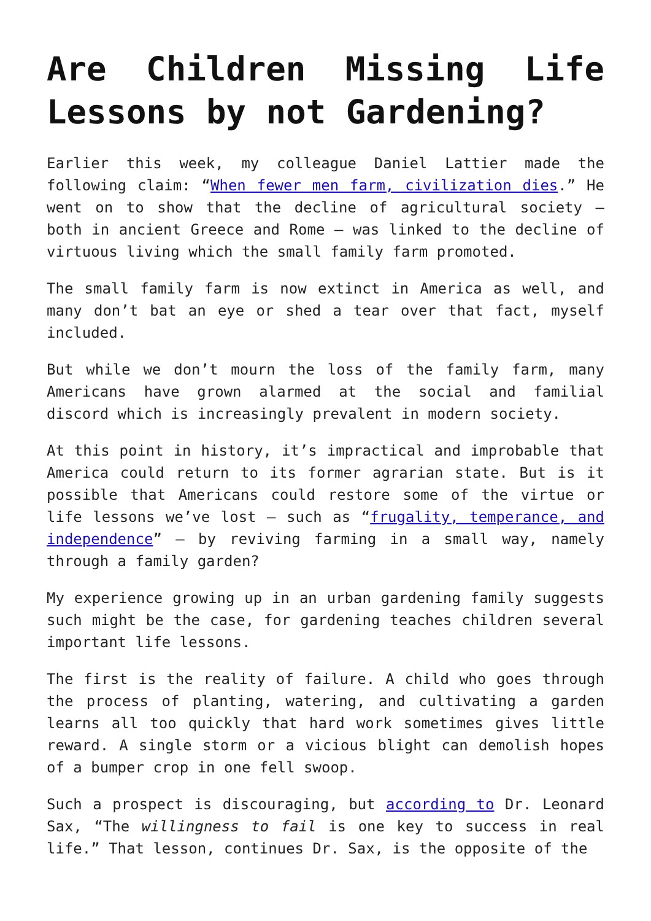Are Children Missing Life Lessons by not Gardening?
Earlier this week, my colleague Daniel Lattier made the following claim: “When fewer men farm, civilization dies.” He went on to show that the decline of agricultural society – both in ancient Greece and Rome – was linked to the decline of virtuous living which the small family farm promoted.
The small family farm is now extinct in America as well, and many don’t bat an eye or shed a tear over that fact, myself included.
But while we don’t mourn the loss of the family farm, many Americans have grown alarmed at the social and familial discord which is increasingly prevalent in modern society.
At this point in history, it’s impractical and improbable that America could return to its former agrarian state. But is it possible that Americans could restore some of the virtue or life lessons we’ve lost – such as “frugality, temperance, and independence” – by reviving farming in a small way, namely through a family garden?
My experience growing up in an urban gardening family suggests such might be the case, for gardening teaches children several important life lessons.
The first is the reality of failure. A child who goes through the process of planting, watering, and cultivating a garden learns all too quickly that hard work sometimes gives little reward. A single storm or a vicious blight can demolish hopes of a bumper crop in one fell swoop.
Such a prospect is discouraging, but according to Dr. Leonard Sax, “The willingness to fail is one key to success in real life.” That lesson, continues Dr. Sax, is the opposite of the